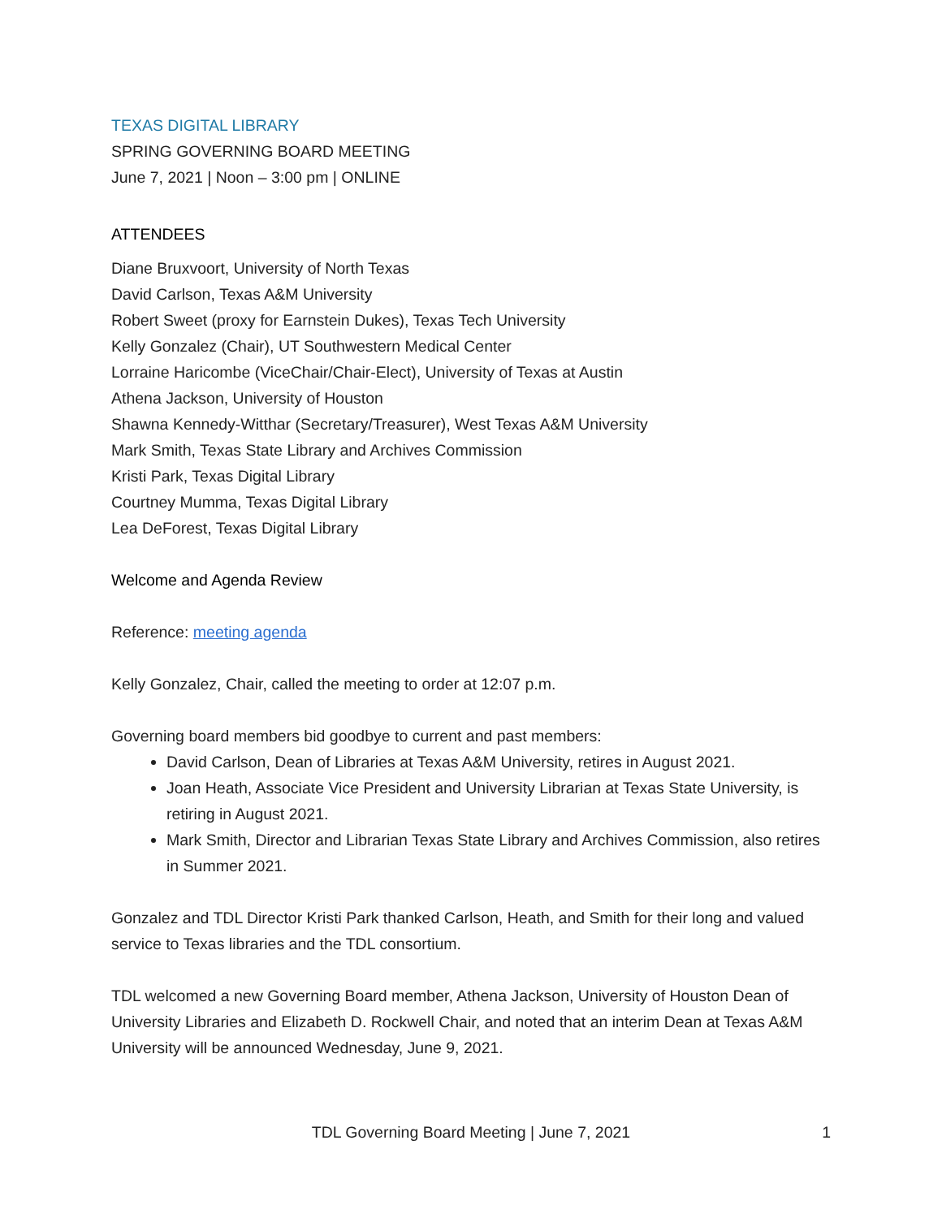TEXAS DIGITAL LIBRARY
SPRING GOVERNING BOARD MEETING
June 7, 2021 | Noon – 3:00 pm | ONLINE
ATTENDEES
Diane Bruxvoort, University of North Texas
David Carlson, Texas A&M University
Robert Sweet (proxy for Earnstein Dukes), Texas Tech University
Kelly Gonzalez (Chair), UT Southwestern Medical Center
Lorraine Haricombe (ViceChair/Chair-Elect), University of Texas at Austin
Athena Jackson, University of Houston
Shawna Kennedy-Witthar (Secretary/Treasurer), West Texas A&M University
Mark Smith, Texas State Library and Archives Commission
Kristi Park, Texas Digital Library
Courtney Mumma, Texas Digital Library
Lea DeForest, Texas Digital Library
Welcome and Agenda Review
Reference: meeting agenda
Kelly Gonzalez, Chair, called the meeting to order at 12:07 p.m.
Governing board members bid goodbye to current and past members:
David Carlson, Dean of Libraries at Texas A&M University, retires in August 2021.
Joan Heath, Associate Vice President and University Librarian at Texas State University, is retiring in August 2021.
Mark Smith, Director and Librarian Texas State Library and Archives Commission, also retires in Summer 2021.
Gonzalez and TDL Director Kristi Park thanked Carlson, Heath, and Smith for their long and valued service to Texas libraries and the TDL consortium.
TDL welcomed a new Governing Board member, Athena Jackson, University of Houston Dean of University Libraries and Elizabeth D. Rockwell Chair, and noted that an interim Dean at Texas A&M University will be announced Wednesday, June 9, 2021.
TDL Governing Board Meeting | June 7, 2021 1